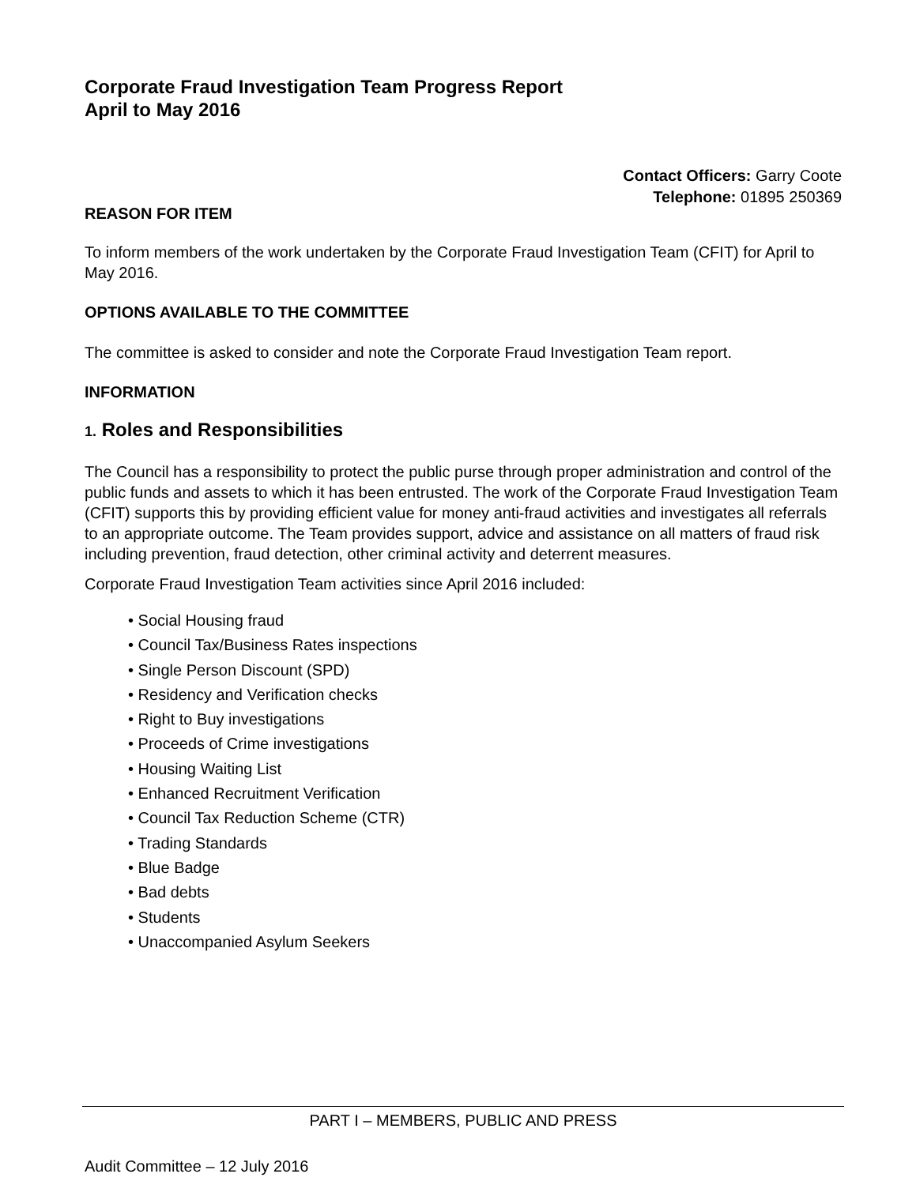Corporate Fraud Investigation Team Progress Report
April to May 2016
Contact Officers: Garry Coote
Telephone: 01895 250369
REASON FOR ITEM
To inform members of the work undertaken by the Corporate Fraud Investigation Team (CFIT) for April to May 2016.
OPTIONS AVAILABLE TO THE COMMITTEE
The committee is asked to consider and note the Corporate Fraud Investigation Team report.
INFORMATION
1. Roles and Responsibilities
The Council has a responsibility to protect the public purse through proper administration and control of the public funds and assets to which it has been entrusted. The work of the Corporate Fraud Investigation Team (CFIT) supports this by providing efficient value for money anti-fraud activities and investigates all referrals to an appropriate outcome. The Team provides support, advice and assistance on all matters of fraud risk including prevention, fraud detection, other criminal activity and deterrent measures.
Corporate Fraud Investigation Team activities since April 2016 included:
• Social Housing fraud
• Council Tax/Business Rates inspections
• Single Person Discount (SPD)
• Residency and Verification checks
• Right to Buy investigations
• Proceeds of Crime investigations
• Housing Waiting List
• Enhanced Recruitment Verification
• Council Tax Reduction Scheme (CTR)
• Trading Standards
• Blue Badge
• Bad debts
• Students
• Unaccompanied Asylum Seekers
PART I – MEMBERS, PUBLIC AND PRESS
Audit Committee – 12 July 2016